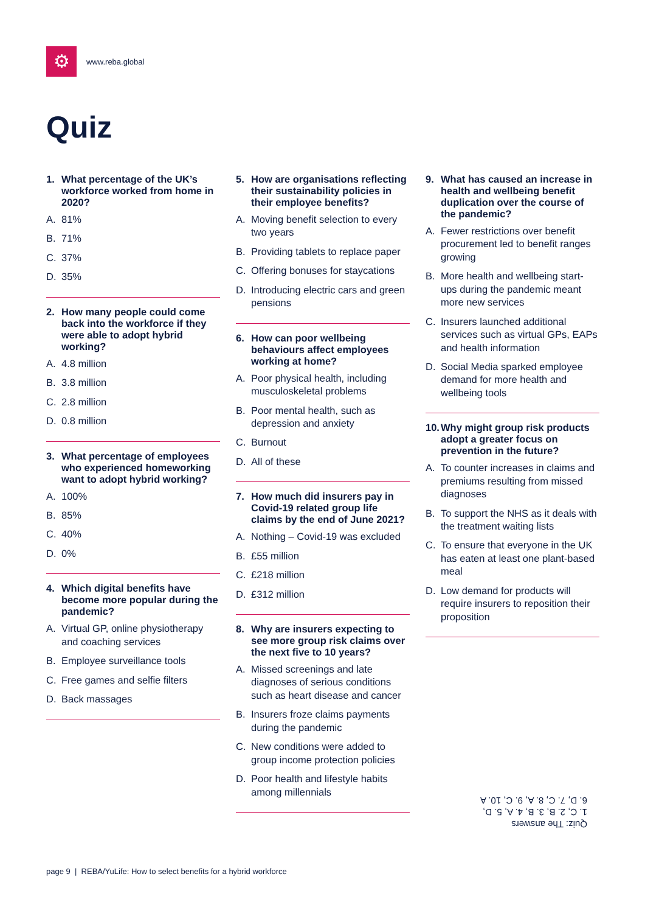⚙
www.reba.global
Quiz
1. What percentage of the UK’s workforce worked from home in 2020?
A. 81%
B. 71%
C. 37%
D. 35%
2. How many people could come back into the workforce if they were able to adopt hybrid working?
A. 4.8 million
B. 3.8 million
C. 2.8 million
D. 0.8 million
3. What percentage of employees who experienced homeworking want to adopt hybrid working?
A. 100%
B. 85%
C. 40%
D. 0%
4. Which digital benefits have become more popular during the pandemic?
A. Virtual GP, online physiotherapy and coaching services
B. Employee surveillance tools
C. Free games and selfie filters
D. Back massages
5. How are organisations reflecting their sustainability policies in their employee benefits?
A. Moving benefit selection to every two years
B. Providing tablets to replace paper
C. Offering bonuses for staycations
D. Introducing electric cars and green pensions
6. How can poor wellbeing behaviours affect employees working at home?
A. Poor physical health, including musculoskeletal problems
B. Poor mental health, such as depression and anxiety
C. Burnout
D. All of these
7. How much did insurers pay in Covid-19 related group life claims by the end of June 2021?
A. Nothing – Covid-19 was excluded
B. £55 million
C. £218 million
D. £312 million
8. Why are insurers expecting to see more group risk claims over the next five to 10 years?
A. Missed screenings and late diagnoses of serious conditions such as heart disease and cancer
B. Insurers froze claims payments during the pandemic
C. New conditions were added to group income protection policies
D. Poor health and lifestyle habits among millennials
9. What has caused an increase in health and wellbeing benefit duplication over the course of the pandemic?
A. Fewer restrictions over benefit procurement led to benefit ranges growing
B. More health and wellbeing start-ups during the pandemic meant more new services
C. Insurers launched additional services such as virtual GPs, EAPs and health information
D. Social Media sparked employee demand for more health and wellbeing tools
10. Why might group risk products adopt a greater focus on prevention in the future?
A. To counter increases in claims and premiums resulting from missed diagnoses
B. To support the NHS as it deals with the treatment waiting lists
C. To ensure that everyone in the UK has eaten at least one plant-based meal
D. Low demand for products will require insurers to reposition their proposition
Quiz: The answers
1. C, 2. B, 3. B, 4. A, 5. D,
6. D, 7. C, 8. A, 9. C, 10. A
page 9 | REBA/YuLife: How to select benefits for a hybrid workforce